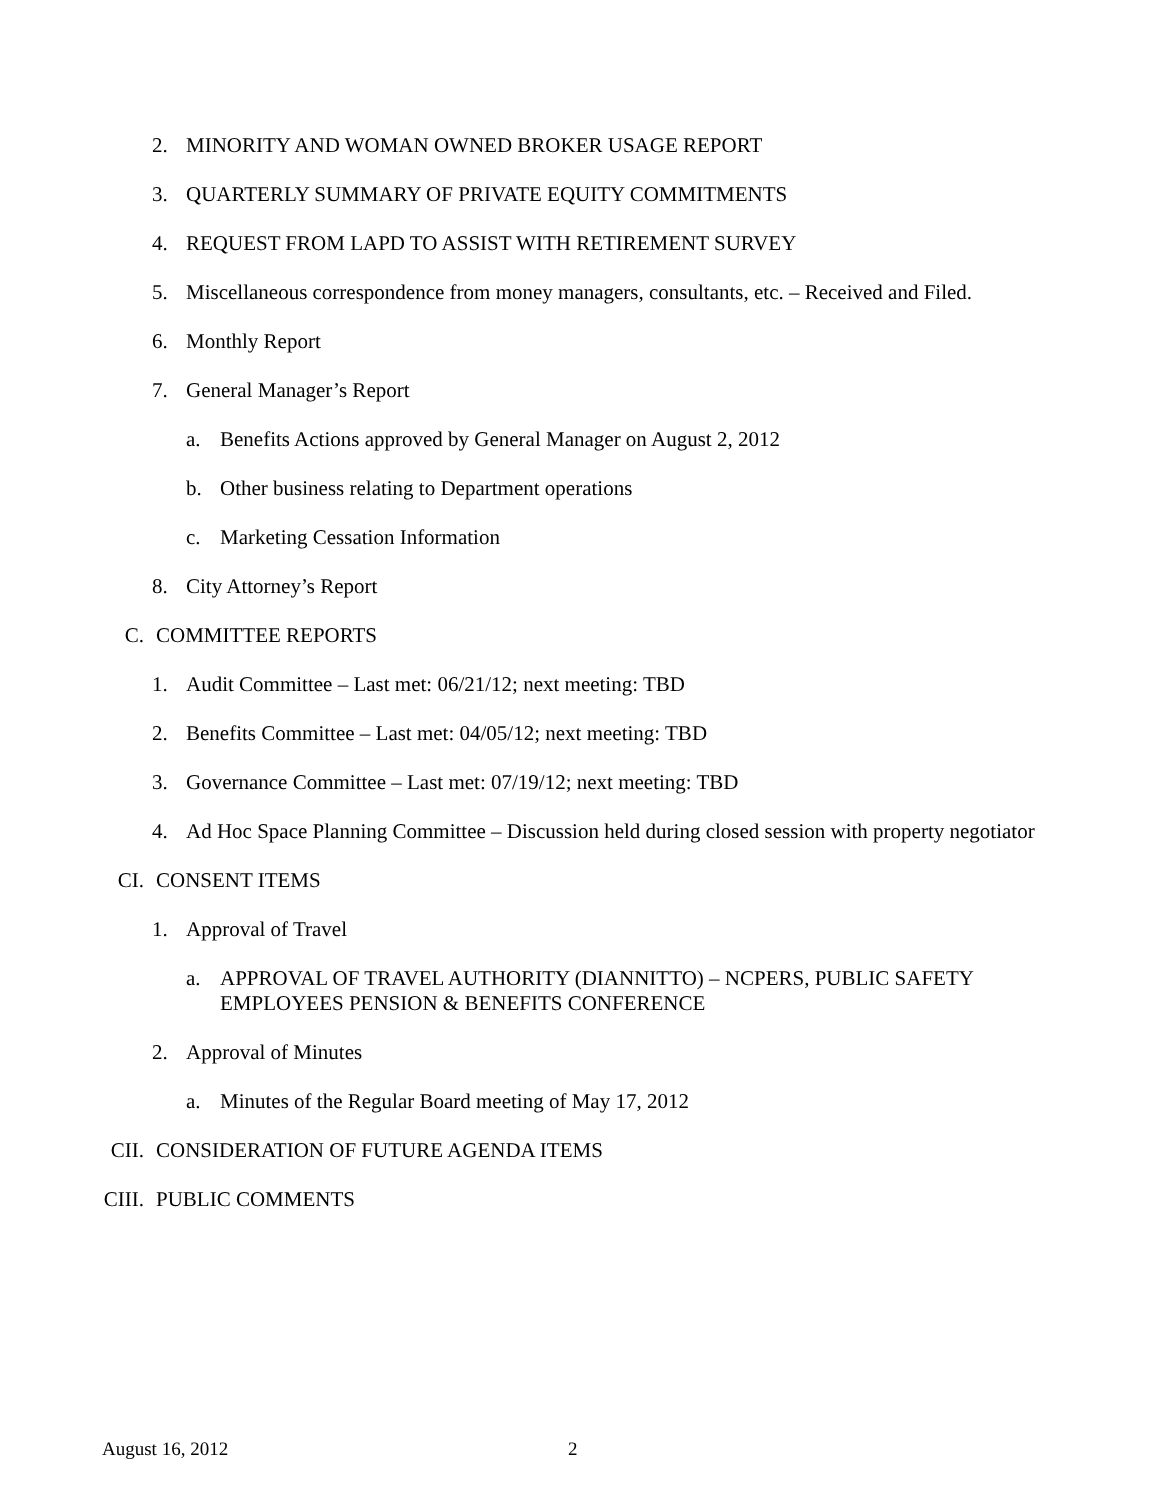2. MINORITY AND WOMAN OWNED BROKER USAGE REPORT
3. QUARTERLY SUMMARY OF PRIVATE EQUITY COMMITMENTS
4. REQUEST FROM LAPD TO ASSIST WITH RETIREMENT SURVEY
5. Miscellaneous correspondence from money managers, consultants, etc. – Received and Filed.
6. Monthly Report
7. General Manager’s Report
a. Benefits Actions approved by General Manager on August 2, 2012
b. Other business relating to Department operations
c. Marketing Cessation Information
8. City Attorney’s Report
C. COMMITTEE REPORTS
1. Audit Committee – Last met: 06/21/12; next meeting: TBD
2. Benefits Committee – Last met: 04/05/12; next meeting: TBD
3. Governance Committee – Last met: 07/19/12; next meeting: TBD
4. Ad Hoc Space Planning Committee – Discussion held during closed session with property negotiator
CI. CONSENT ITEMS
1. Approval of Travel
a. APPROVAL OF TRAVEL AUTHORITY (DIANNITTO) – NCPERS, PUBLIC SAFETY EMPLOYEES PENSION & BENEFITS CONFERENCE
2. Approval of Minutes
a. Minutes of the Regular Board meeting of May 17, 2012
CII. CONSIDERATION OF FUTURE AGENDA ITEMS
CIII. PUBLIC COMMENTS
August 16, 2012 2